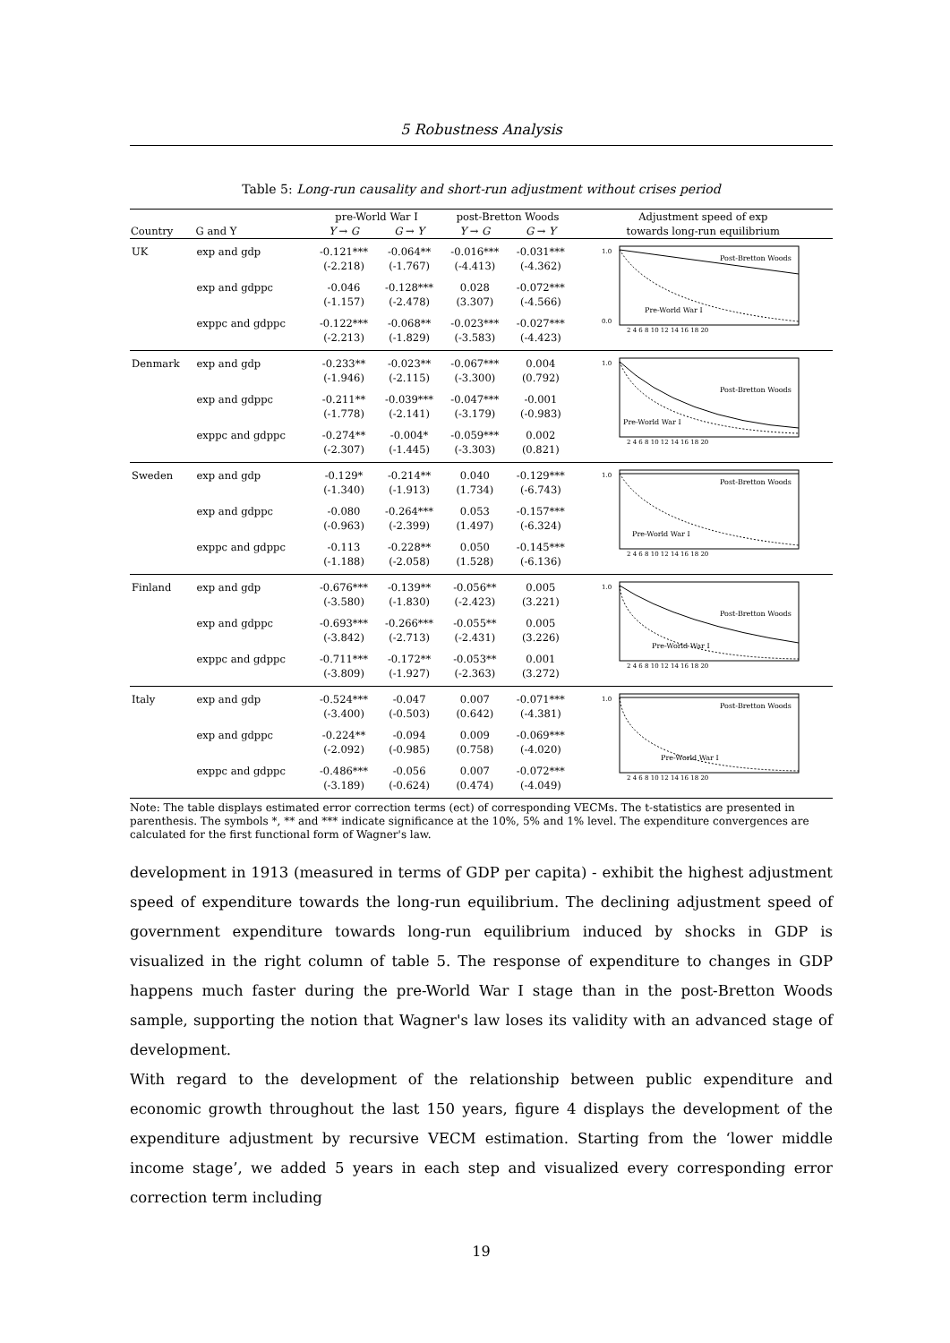5 Robustness Analysis
Table 5: Long-run causality and short-run adjustment without crises period
| | | pre-World War I | | post-Bretton Woods | | Adjustment speed of exp |
| --- | --- | --- | --- | --- | --- | --- |
| Country | G and Y | Y → G | G → Y | Y → G | G → Y | towards long-run equilibrium |
| UK | exp and gdp | -0.121*** (-2.218) | -0.064** (-1.767) | -0.016*** (-4.413) | -0.031*** (-4.362) | 1.0 0.0 Post-Bretton Woods Pre-World War I 2 4 6 8 10 12 14 16 18 20 |
| | exp and gdppc | -0.046 (-1.157) | -0.128*** (-2.478) | 0.028 (3.307) | -0.072*** (-4.566) | |
| | exppc and gdppc | -0.122*** (-2.213) | -0.068** (-1.829) | -0.023*** (-3.583) | -0.027*** (-4.423) | |
| Denmark | exp and gdp | -0.233** (-1.946) | -0.023** (-2.115) | -0.067*** (-3.300) | 0.004 (0.792) | 1.0 Post-Bretton Woods Pre-World War I 2 4 6 8 10 12 14 16 18 20 |
| | exp and gdppc | -0.211** (-1.778) | -0.039*** (-2.141) | -0.047*** (-3.179) | -0.001 (-0.983) | |
| | exppc and gdppc | -0.274** (-2.307) | -0.004* (-1.445) | -0.059*** (-3.303) | 0.002 (0.821) | |
| Sweden | exp and gdp | -0.129* (-1.340) | -0.214** (-1.913) | 0.040 (1.734) | -0.129*** (-6.743) | 1.0 Post-Bretton Woods Pre-World War I 2 4 6 8 10 12 14 16 18 20 |
| | exp and gdppc | -0.080 (-0.963) | -0.264*** (-2.399) | 0.053 (1.497) | -0.157*** (-6.324) | |
| | exppc and gdppc | -0.113 (-1.188) | -0.228** (-2.058) | 0.050 (1.528) | -0.145*** (-6.136) | |
| Finland | exp and gdp | -0.676*** (-3.580) | -0.139** (-1.830) | -0.056** (-2.423) | 0.005 (3.221) | 1.0 Post-Bretton Woods Pre-World War I 2 4 6 8 10 12 14 16 18 20 |
| | exp and gdppc | -0.693*** (-3.842) | -0.266*** (-2.713) | -0.055** (-2.431) | 0.005 (3.226) | |
| | exppc and gdppc | -0.711*** (-3.809) | -0.172** (-1.927) | -0.053** (-2.363) | 0.001 (3.272) | |
| Italy | exp and gdp | -0.524*** (-3.400) | -0.047 (-0.503) | 0.007 (0.642) | -0.071*** (-4.381) | 1.0 Post-Bretton Woods Pre-World War I 2 4 6 8 10 12 14 16 18 20 |
| | exp and gdppc | -0.224** (-2.092) | -0.094 (-0.985) | 0.009 (0.758) | -0.069*** (-4.020) | |
| | exppc and gdppc | -0.486*** (-3.189) | -0.056 (-0.624) | 0.007 (0.474) | -0.072*** (-4.049) | |
Note: The table displays estimated error correction terms (ect) of corresponding VECMs. The t-statistics are presented in parenthesis. The symbols *, ** and *** indicate significance at the 10%, 5% and 1% level. The expenditure convergences are calculated for the first functional form of Wagner's law.
development in 1913 (measured in terms of GDP per capita) - exhibit the highest adjustment speed of expenditure towards the long-run equilibrium. The declining adjustment speed of government expenditure towards long-run equilibrium induced by shocks in GDP is visualized in the right column of table 5. The response of expenditure to changes in GDP happens much faster during the pre-World War I stage than in the post-Bretton Woods sample, supporting the notion that Wagner's law loses its validity with an advanced stage of development.
With regard to the development of the relationship between public expenditure and economic growth throughout the last 150 years, figure 4 displays the development of the expenditure adjustment by recursive VECM estimation. Starting from the ‘lower middle income stage’, we added 5 years in each step and visualized every corresponding error correction term including
19